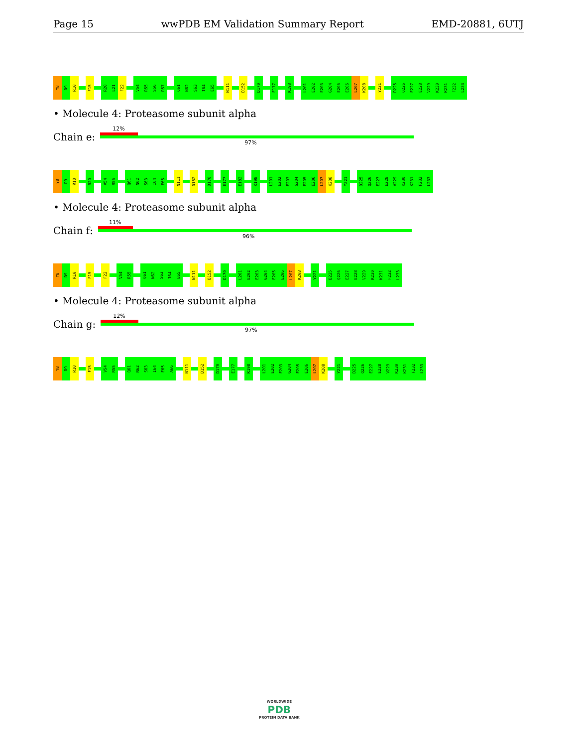Page 15 wwPDB EM Validation Summary Report EMD-20881, 6UTJ
Y8
D9
R10
F15
R20
L21
F22
V54
R55
S56
R57
Q61
N62
S63
I64
E65
N111
D152
D170
E177
K198
L201
E202
E203
G204
E205
E206
L207
K208
Y221
D225
Q226
E227
E228
V229
K230
K231
F232
L233
• Molecule 4: Proteasome subunit alpha
Chain e:
12%
97%
Y8
D9
R10
R20
V54
R55
Q61
N62
S63
I64
E65
N111
D152
D170
E177
E182
K198
L201
E202
E203
G204
E205
E206
L207
K208
Y221
D225
Q226
E227
E228
V229
K230
K231
F232
L233
• Molecule 4: Proteasome subunit alpha
Chain f:
11%
96%
Y8
D9
R10
F15
F22
V54
R55
Q61
N62
S63
I64
E65
N111
D152
D170
L201
E202
E203
G204
E205
E206
L207
K208
Y221
D225
Q226
E227
E228
V229
K230
K231
F232
L233
• Molecule 4: Proteasome subunit alpha
Chain g:
12%
97%
Y8
D9
R10
F15
V54
R55
Q61
N62
S63
I64
E65
A66
N111
D152
D170
E177
K198
L201
E202
E203
G204
E205
E206
L207
K208
Y221
D225
Q226
E227
E228
V229
K230
K231
F232
L233
WORLDWIDE
PDB
PROTEIN DATA BANK